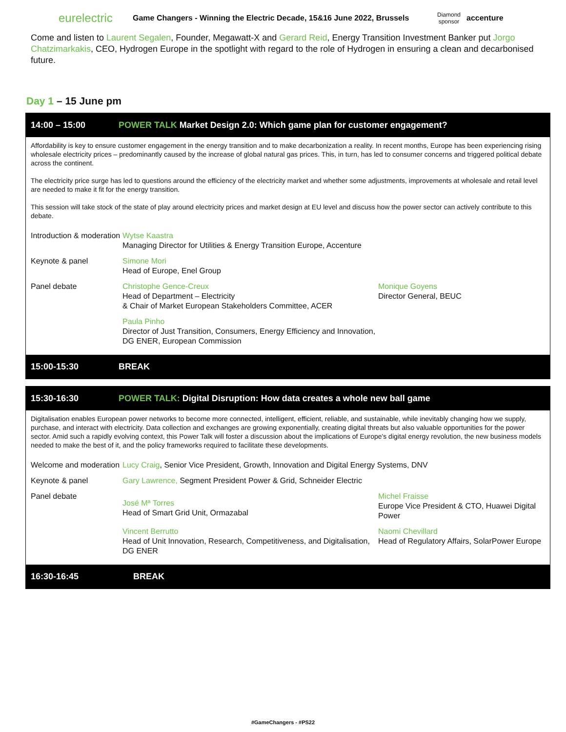eurelectric Game Changers - Winning the Electric Decade, 15&16 June 2022, Brussels Diamond sponsor accenture
Come and listen to Laurent Segalen, Founder, Megawatt-X and Gerard Reid, Energy Transition Investment Banker put Jorgo Chatzimarkakis, CEO, Hydrogen Europe in the spotlight with regard to the role of Hydrogen in ensuring a clean and decarbonised future.
Day 1 – 15 June pm
14:00 – 15:00 POWER TALK Market Design 2.0: Which game plan for customer engagement?
Affordability is key to ensure customer engagement in the energy transition and to make decarbonization a reality. In recent months, Europe has been experiencing rising wholesale electricity prices – predominantly caused by the increase of global natural gas prices. This, in turn, has led to consumer concerns and triggered political debate across the continent.
The electricity price surge has led to questions around the efficiency of the electricity market and whether some adjustments, improvements at wholesale and retail level are needed to make it fit for the energy transition.
This session will take stock of the state of play around electricity prices and market design at EU level and discuss how the power sector can actively contribute to this debate.
| Introduction & moderation | Wytse Kaastra Managing Director for Utilities & Energy Transition Europe, Accenture | |
| Keynote & panel | Simone Mori Head of Europe, Enel Group | |
| Panel debate | Christophe Gence-Creux Head of Department – Electricity & Chair of Market European Stakeholders Committee, ACER | Monique Goyens Director General, BEUC |
| | Paula Pinho Director of Just Transition, Consumers, Energy Efficiency and Innovation, DG ENER, European Commission | |
15:00-15:30 BREAK
15:30-16:30 POWER TALK: Digital Disruption: How data creates a whole new ball game
Digitalisation enables European power networks to become more connected, intelligent, efficient, reliable, and sustainable, while inevitably changing how we supply, purchase, and interact with electricity. Data collection and exchanges are growing exponentially, creating digital threats but also valuable opportunities for the power sector. Amid such a rapidly evolving context, this Power Talk will foster a discussion about the implications of Europe's digital energy revolution, the new business models needed to make the best of it, and the policy frameworks required to facilitate these developments.
| Welcome and moderation | Lucy Craig , Senior Vice President, Growth, Innovation and Digital Energy Systems, DNV | |
| Keynote & panel | Gary Lawrence, Segment President Power & Grid, Schneider Electric | |
| Panel debate | José Mª Torres Head of Smart Grid Unit, Ormazabal | Michel Fraisse Europe Vice President & CTO, Huawei Digital Power |
| | Vincent Berrutto Head of Unit Innovation, Research, Competitiveness, and Digitalisation, DG ENER | Naomi Chevillard Head of Regulatory Affairs, SolarPower Europe |
16:30-16:45 BREAK
#GameChangers - #PS22